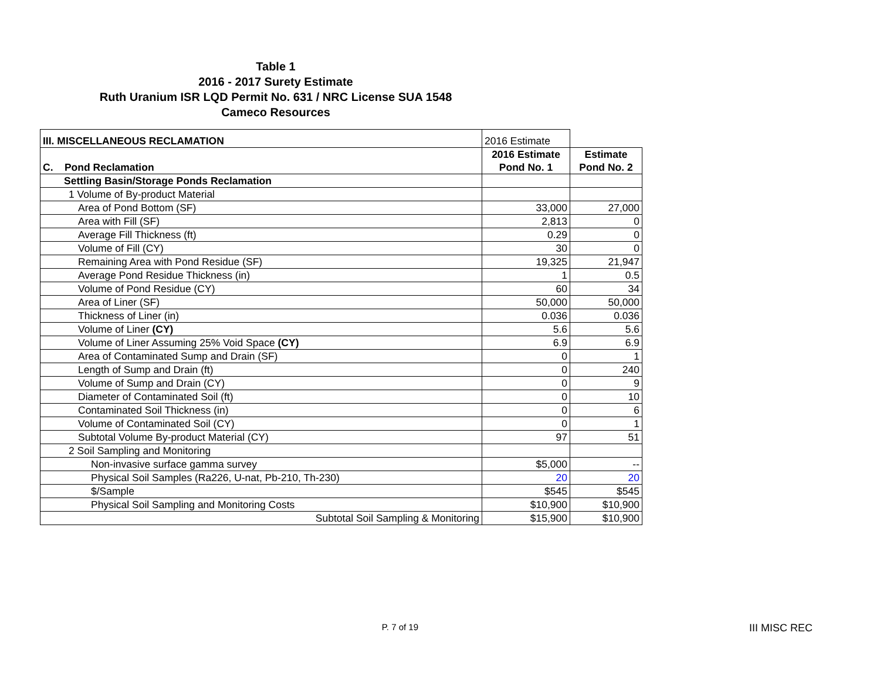Table 1
2016 - 2017 Surety Estimate
Ruth Uranium ISR LQD Permit No. 631 / NRC License SUA 1548
Cameco Resources
| III. MISCELLANEOUS RECLAMATION | 2016 Estimate | |
| C. Pond Reclamation | 2016 Estimate Pond No. 1 | Estimate Pond No. 2 |
| Settling Basin/Storage Ponds Reclamation | | |
| 1 Volume of By-product Material | | |
| Area of Pond Bottom (SF) | 33,000 | 27,000 |
| Area with Fill (SF) | 2,813 | 0 |
| Average Fill Thickness (ft) | 0.29 | 0 |
| Volume of Fill (CY) | 30 | 0 |
| Remaining Area with Pond Residue (SF) | 19,325 | 21,947 |
| Average Pond Residue Thickness (in) | 1 | 0.5 |
| Volume of Pond Residue (CY) | 60 | 34 |
| Area of Liner (SF) | 50,000 | 50,000 |
| Thickness of Liner (in) | 0.036 | 0.036 |
| Volume of Liner (CY) | 5.6 | 5.6 |
| Volume of Liner Assuming 25% Void Space (CY) | 6.9 | 6.9 |
| Area of Contaminated Sump and Drain (SF) | 0 | 1 |
| Length of Sump and Drain (ft) | 0 | 240 |
| Volume of Sump and Drain (CY) | 0 | 9 |
| Diameter of Contaminated Soil (ft) | 0 | 10 |
| Contaminated Soil Thickness (in) | 0 | 6 |
| Volume of Contaminated Soil (CY) | 0 | 1 |
| Subtotal Volume By-product Material (CY) | 97 | 51 |
| 2 Soil Sampling and Monitoring | | |
| Non-invasive surface gamma survey | $5,000 | -- |
| Physical Soil Samples (Ra226, U-nat, Pb-210, Th-230) | 20 | 20 |
| $/Sample | $545 | $545 |
| Physical Soil Sampling and Monitoring Costs | $10,900 | $10,900 |
| Subtotal Soil Sampling & Monitoring | $15,900 | $10,900 |
P. 7 of 19
III MISC REC